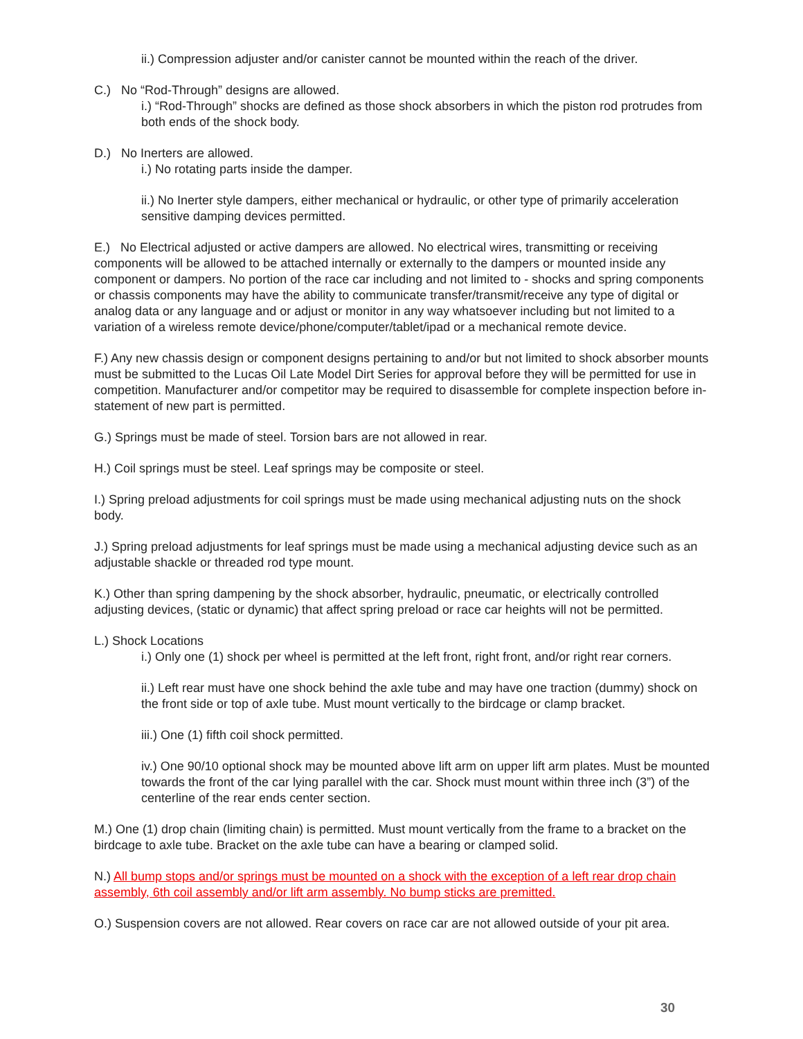ii.) Compression adjuster and/or canister cannot be mounted within the reach of the driver.
C.) No “Rod-Through” designs are allowed.
i.) “Rod-Through” shocks are defined as those shock absorbers in which the piston rod protrudes from both ends of the shock body.
D.) No Inerters are allowed.
i.) No rotating parts inside the damper.
ii.) No Inerter style dampers, either mechanical or hydraulic, or other type of primarily acceleration sensitive damping devices permitted.
E.) No Electrical adjusted or active dampers are allowed. No electrical wires, transmitting or receiving components will be allowed to be attached internally or externally to the dampers or mounted inside any component or dampers. No portion of the race car including and not limited to - shocks and spring components or chassis components may have the ability to communicate transfer/transmit/receive any type of digital or analog data or any language and or adjust or monitor in any way whatsoever including but not limited to a variation of a wireless remote device/phone/computer/tablet/ipad or a mechanical remote device.
F.) Any new chassis design or component designs pertaining to and/or but not limited to shock absorber mounts must be submitted to the Lucas Oil Late Model Dirt Series for approval before they will be permitted for use in competition. Manufacturer and/or competitor may be required to disassemble for complete inspection before in-statement of new part is permitted.
G.) Springs must be made of steel. Torsion bars are not allowed in rear.
H.) Coil springs must be steel. Leaf springs may be composite or steel.
I.) Spring preload adjustments for coil springs must be made using mechanical adjusting nuts on the shock body.
J.) Spring preload adjustments for leaf springs must be made using a mechanical adjusting device such as an adjustable shackle or threaded rod type mount.
K.) Other than spring dampening by the shock absorber, hydraulic, pneumatic, or electrically controlled adjusting devices, (static or dynamic) that affect spring preload or race car heights will not be permitted.
L.) Shock Locations
i.) Only one (1) shock per wheel is permitted at the left front, right front, and/or right rear corners.
ii.) Left rear must have one shock behind the axle tube and may have one traction (dummy) shock on the front side or top of axle tube. Must mount vertically to the birdcage or clamp bracket.
iii.) One (1) fifth coil shock permitted.
iv.) One 90/10 optional shock may be mounted above lift arm on upper lift arm plates. Must be mounted towards the front of the car lying parallel with the car. Shock must mount within three inch (3”) of the centerline of the rear ends center section.
M.) One (1) drop chain (limiting chain) is permitted. Must mount vertically from the frame to a bracket on the birdcage to axle tube. Bracket on the axle tube can have a bearing or clamped solid.
N.) All bump stops and/or springs must be mounted on a shock with the exception of a left rear drop chain assembly, 6th coil assembly and/or lift arm assembly. No bump sticks are premitted.
O.) Suspension covers are not allowed. Rear covers on race car are not allowed outside of your pit area.
30